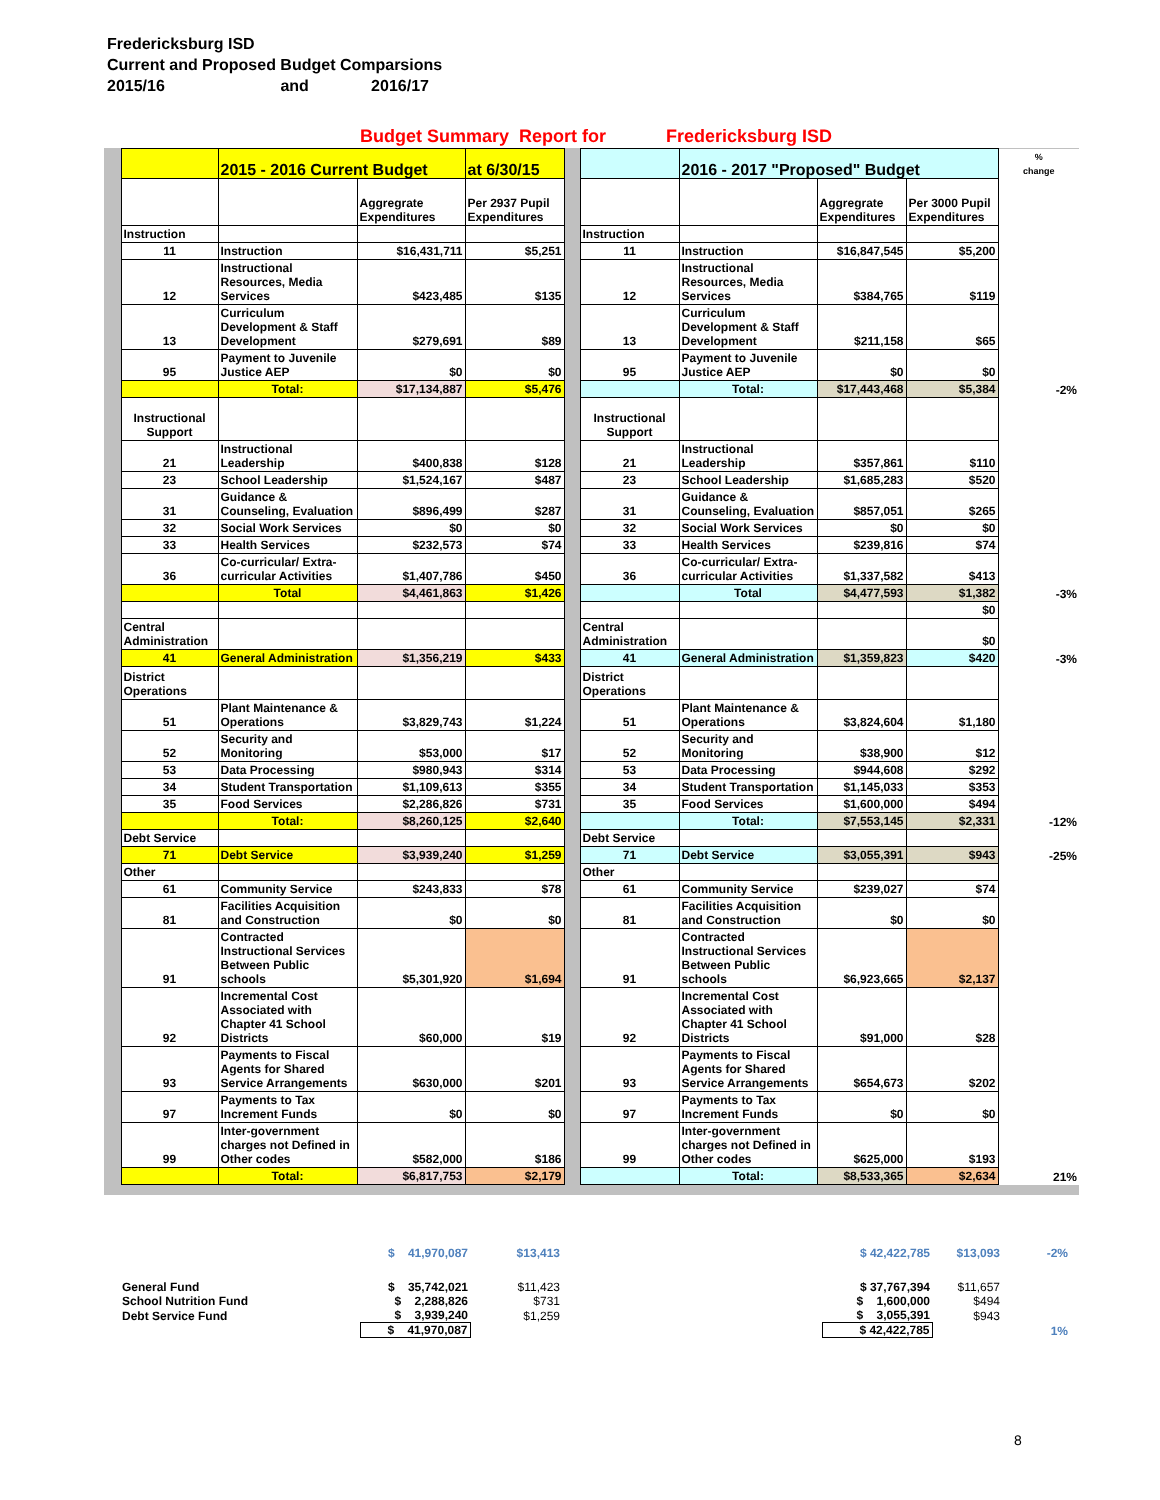Fredericksburg ISD
Current and Proposed Budget Comparsions
2015/16 and 2016/17
Budget Summary Report for Fredericksburg ISD
| | | 2015 - 2016 Current Budget | | at 6/30/15 | | | 2016 - 2017 "Proposed" Budget | | | % change |
| | | | Aggregrate Expenditures | Per 2937 Pupil Expenditures | | | | Aggregrate Expenditures | Per 3000 Pupil Expenditures | |
| | Instruction | | | | | Instruction | | | | |
| | 11 | Instruction | $16,431,711 | $5,251 | | 11 | Instruction | $16,847,545 | $5,200 | |
| | 12 | Instructional Resources, Media Services | $423,485 | $135 | | 12 | Instructional Resources, Media Services | $384,765 | $119 | |
| | 13 | Curriculum Development & Staff Development | $279,691 | $89 | | 13 | Curriculum Development & Staff Development | $211,158 | $65 | |
| | 95 | Payment to Juvenile Justice AEP | $0 | $0 | | 95 | Payment to Juvenile Justice AEP | $0 | $0 | |
| | | Total: | $17,134,887 | $5,476 | | | Total: | $17,443,468 | $5,384 | -2% |
| | Instructional Support | | | | | Instructional Support | | | | |
| | 21 | Instructional Leadership | $400,838 | $128 | | 21 | Instructional Leadership | $357,861 | $110 | |
| | 23 | School Leadership | $1,524,167 | $487 | | 23 | School Leadership | $1,685,283 | $520 | |
| | 31 | Guidance & Counseling, Evaluation | $896,499 | $287 | | 31 | Guidance & Counseling, Evaluation | $857,051 | $265 | |
| | 32 | Social Work Services | $0 | $0 | | 32 | Social Work Services | $0 | $0 | |
| | 33 | Health Services | $232,573 | $74 | | 33 | Health Services | $239,816 | $74 | |
| | 36 | Co-curricular/ Extra-curricular Activities | $1,407,786 | $450 | | 36 | Co-curricular/ Extra-curricular Activities | $1,337,582 | $413 | |
| | | Total | $4,461,863 | $1,426 | | | Total | $4,477,593 | $1,382 | -3% |
| | | | | | | | | | $0 | |
| | Central Administration | | | | | Central Administration | | | $0 | |
| | 41 | General Administration | $1,356,219 | $433 | | 41 | General Administration | $1,359,823 | $420 | -3% |
| | District Operations | | | | | District Operations | | | | |
| | 51 | Plant Maintenance & Operations | $3,829,743 | $1,224 | | 51 | Plant Maintenance & Operations | $3,824,604 | $1,180 | |
| | 52 | Security and Monitoring | $53,000 | $17 | | 52 | Security and Monitoring | $38,900 | $12 | |
| | 53 | Data Processing | $980,943 | $314 | | 53 | Data Processing | $944,608 | $292 | |
| | 34 | Student Transportation | $1,109,613 | $355 | | 34 | Student Transportation | $1,145,033 | $353 | |
| | 35 | Food Services | $2,286,826 | $731 | | 35 | Food Services | $1,600,000 | $494 | |
| | | Total: | $8,260,125 | $2,640 | | | Total: | $7,553,145 | $2,331 | -12% |
| | Debt Service | | | | | Debt Service | | | | |
| | 71 | Debt Service | $3,939,240 | $1,259 | | 71 | Debt Service | $3,055,391 | $943 | -25% |
| | Other | | | | | Other | | | | |
| | 61 | Community Service | $243,833 | $78 | | 61 | Community Service | $239,027 | $74 | |
| | 81 | Facilities Acquisition and Construction | $0 | $0 | | 81 | Facilities Acquisition and Construction | $0 | $0 | |
| | 91 | Contracted Instructional Services Between Public schools | $5,301,920 | $1,694 | | 91 | Contracted Instructional Services Between Public schools | $6,923,665 | $2,137 | |
| | 92 | Incremental Cost Associated with Chapter 41 School Districts | $60,000 | $19 | | 92 | Incremental Cost Associated with Chapter 41 School Districts | $91,000 | $28 | |
| | 93 | Payments to Fiscal Agents for Shared Service Arrangements | $630,000 | $201 | | 93 | Payments to Fiscal Agents for Shared Service Arrangements | $654,673 | $202 | |
| | 97 | Payments to Tax Increment Funds | $0 | $0 | | 97 | Payments to Tax Increment Funds | $0 | $0 | |
| | 99 | Inter-government charges not Defined in Other codes | $582,000 | $186 | | 99 | Inter-government charges not Defined in Other codes | $625,000 | $193 | |
| | | Total: | $6,817,753 | $2,179 | | | Total: | $8,533,365 | $2,634 | 21% |
| | $ 41,970,087 | $13,413 | | $ 42,422,785 | $13,093 | -2% |
| General Fund | $ 35,742,021 | $11,423 | | $ 37,767,394 | $11,657 | |
| School Nutrition Fund | $ 2,288,826 | $731 | | $ 1,600,000 | $494 | |
| Debt Service Fund | $ 3,939,240 | $1,259 | | $ 3,055,391 | $943 | |
| | $ 41,970,087 | | | $ 42,422,785 | | 1% |
8